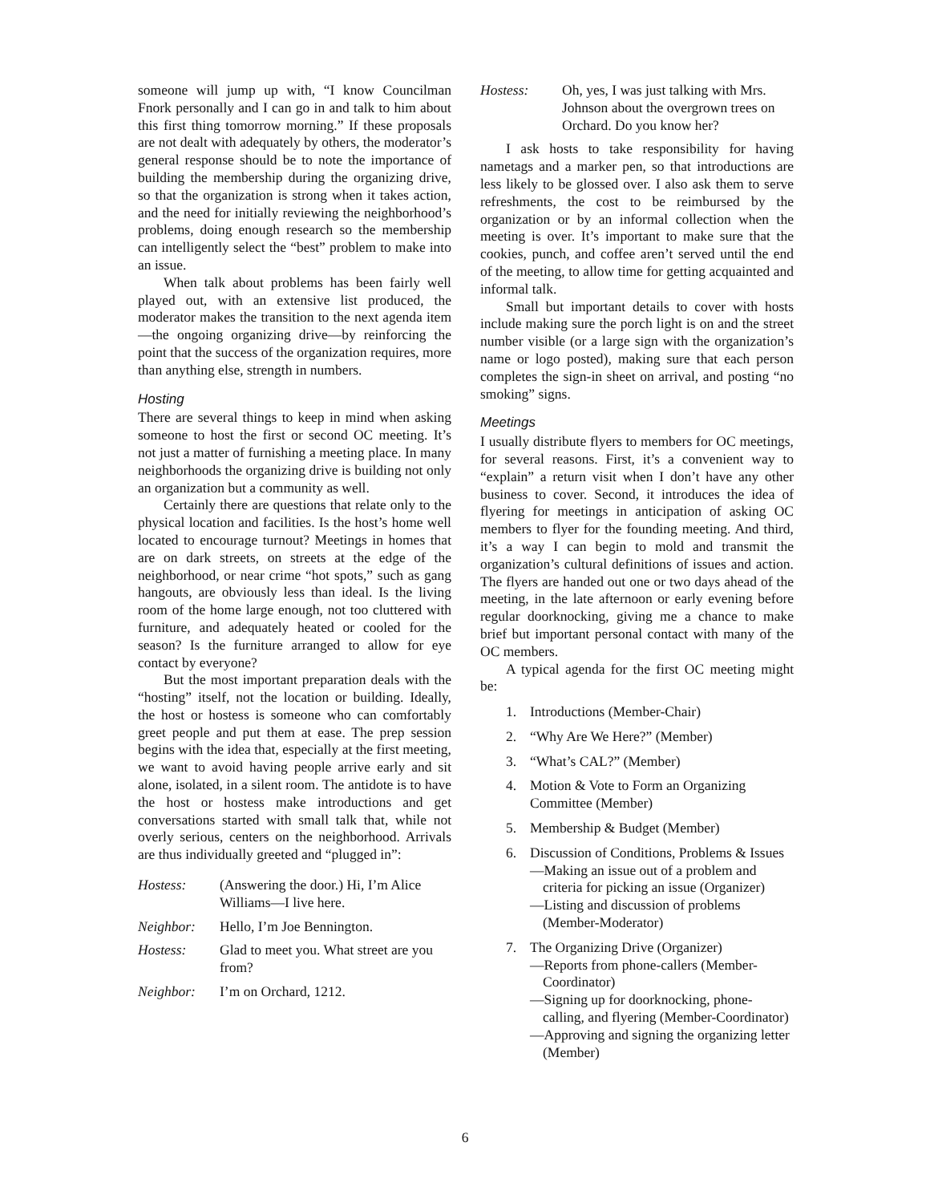someone will jump up with, “I know Councilman Fnork personally and I can go in and talk to him about this first thing tomorrow morning.” If these proposals are not dealt with adequately by others, the moderator’s general response should be to note the importance of building the membership during the organizing drive, so that the organization is strong when it takes action, and the need for initially reviewing the neighborhood’s problems, doing enough research so the membership can intelligently select the “best” problem to make into an issue.
When talk about problems has been fairly well played out, with an extensive list produced, the moderator makes the transition to the next agenda item—the ongoing organizing drive—by reinforcing the point that the success of the organization requires, more than anything else, strength in numbers.
Hosting
There are several things to keep in mind when asking someone to host the first or second OC meeting. It’s not just a matter of furnishing a meeting place. In many neighborhoods the organizing drive is building not only an organization but a community as well.
Certainly there are questions that relate only to the physical location and facilities. Is the host’s home well located to encourage turnout? Meetings in homes that are on dark streets, on streets at the edge of the neighborhood, or near crime “hot spots,” such as gang hangouts, are obviously less than ideal. Is the living room of the home large enough, not too cluttered with furniture, and adequately heated or cooled for the season? Is the furniture arranged to allow for eye contact by everyone?
But the most important preparation deals with the “hosting” itself, not the location or building. Ideally, the host or hostess is someone who can comfortably greet people and put them at ease. The prep session begins with the idea that, especially at the first meeting, we want to avoid having people arrive early and sit alone, isolated, in a silent room. The antidote is to have the host or hostess make introductions and get conversations started with small talk that, while not overly serious, centers on the neighborhood. Arrivals are thus individually greeted and “plugged in”:
Hostess: (Answering the door.) Hi, I’m Alice Williams—I live here.
Neighbor: Hello, I’m Joe Bennington.
Hostess: Glad to meet you. What street are you from?
Neighbor: I’m on Orchard, 1212.
Hostess: Oh, yes, I was just talking with Mrs. Johnson about the overgrown trees on Orchard. Do you know her?
I ask hosts to take responsibility for having nametags and a marker pen, so that introductions are less likely to be glossed over. I also ask them to serve refreshments, the cost to be reimbursed by the organization or by an informal collection when the meeting is over. It’s important to make sure that the cookies, punch, and coffee aren’t served until the end of the meeting, to allow time for getting acquainted and informal talk.
Small but important details to cover with hosts include making sure the porch light is on and the street number visible (or a large sign with the organization’s name or logo posted), making sure that each person completes the sign-in sheet on arrival, and posting “no smoking” signs.
Meetings
I usually distribute flyers to members for OC meetings, for several reasons. First, it’s a convenient way to “explain” a return visit when I don’t have any other business to cover. Second, it introduces the idea of flyering for meetings in anticipation of asking OC members to flyer for the founding meeting. And third, it’s a way I can begin to mold and transmit the organization’s cultural definitions of issues and action. The flyers are handed out one or two days ahead of the meeting, in the late afternoon or early evening before regular doorknocking, giving me a chance to make brief but important personal contact with many of the OC members.
A typical agenda for the first OC meeting might be:
1. Introductions (Member-Chair)
2. “Why Are We Here?” (Member)
3. “What’s CAL?” (Member)
4. Motion & Vote to Form an Organizing Committee (Member)
5. Membership & Budget (Member)
6. Discussion of Conditions, Problems & Issues
—Making an issue out of a problem and criteria for picking an issue (Organizer)
—Listing and discussion of problems (Member-Moderator)
7. The Organizing Drive (Organizer)
—Reports from phone-callers (Member-Coordinator)
—Signing up for doorknocking, phone-calling, and flyering (Member-Coordinator)
—Approving and signing the organizing letter (Member)
6